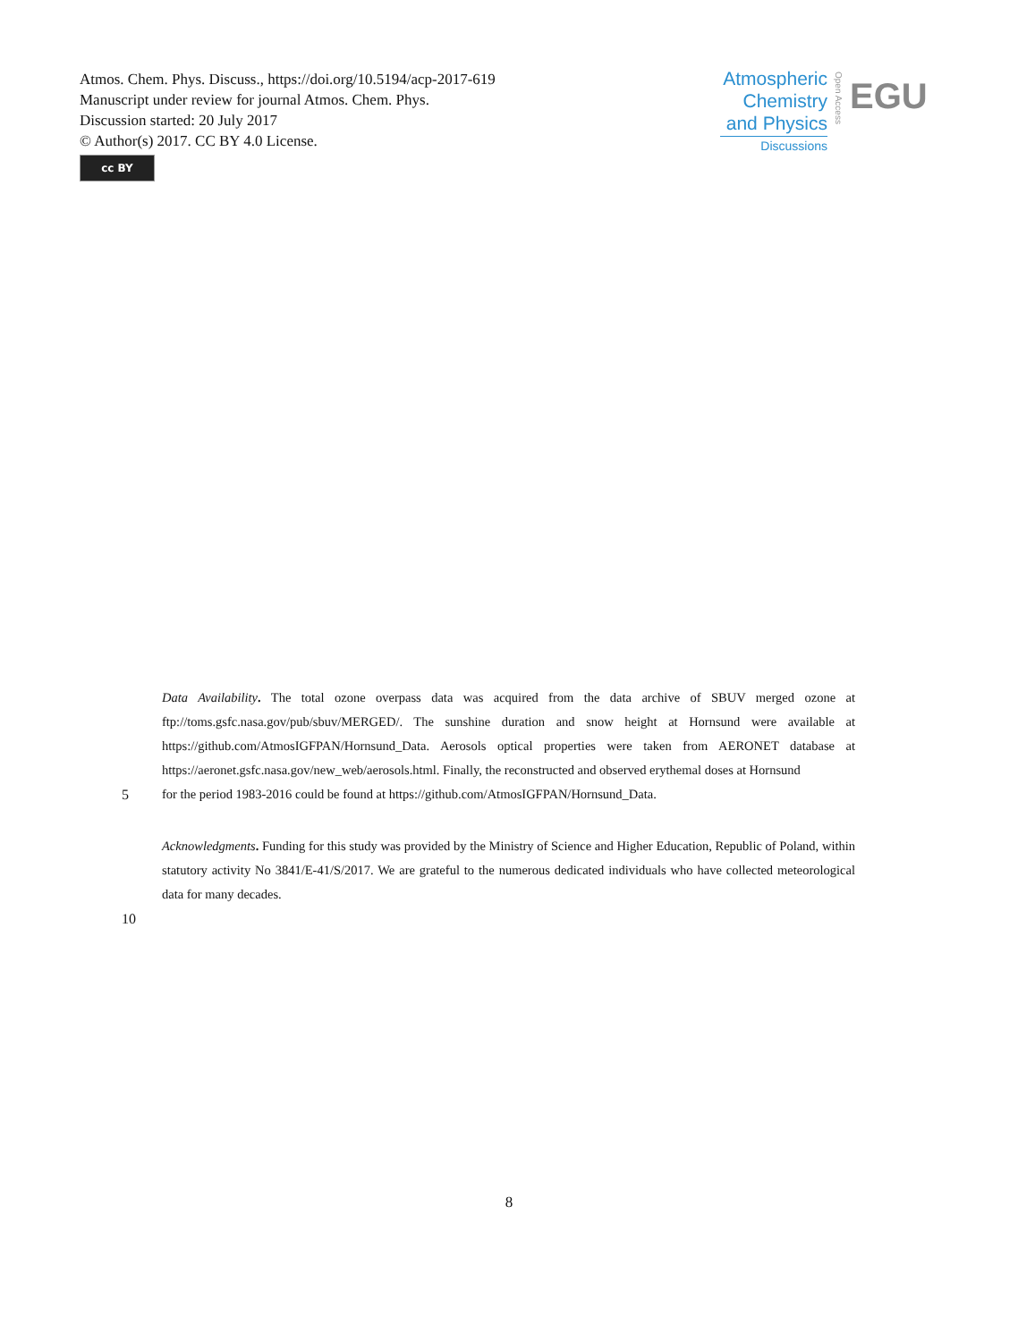Atmos. Chem. Phys. Discuss., https://doi.org/10.5194/acp-2017-619
Manuscript under review for journal Atmos. Chem. Phys.
Discussion started: 20 July 2017
© Author(s) 2017. CC BY 4.0 License.
cc BY
Atmospheric
Chemistry
and Physics
Discussions
Open Access
EGU
Data Availability. The total ozone overpass data was acquired from the data archive of SBUV merged ozone at ftp://toms.gsfc.nasa.gov/pub/sbuv/MERGED/. The sunshine duration and snow height at Hornsund were available at https://github.com/AtmosIGFPAN/Hornsund_Data. Aerosols optical properties were taken from AERONET database at https://aeronet.gsfc.nasa.gov/new_web/aerosols.html. Finally, the reconstructed and observed erythemal doses at Hornsund
5 for the period 1983-2016 could be found at https://github.com/AtmosIGFPAN/Hornsund_Data.
Acknowledgments. Funding for this study was provided by the Ministry of Science and Higher Education, Republic of Poland, within statutory activity No 3841/E-41/S/2017. We are grateful to the numerous dedicated individuals who have collected meteorological data for many decades.
10
8